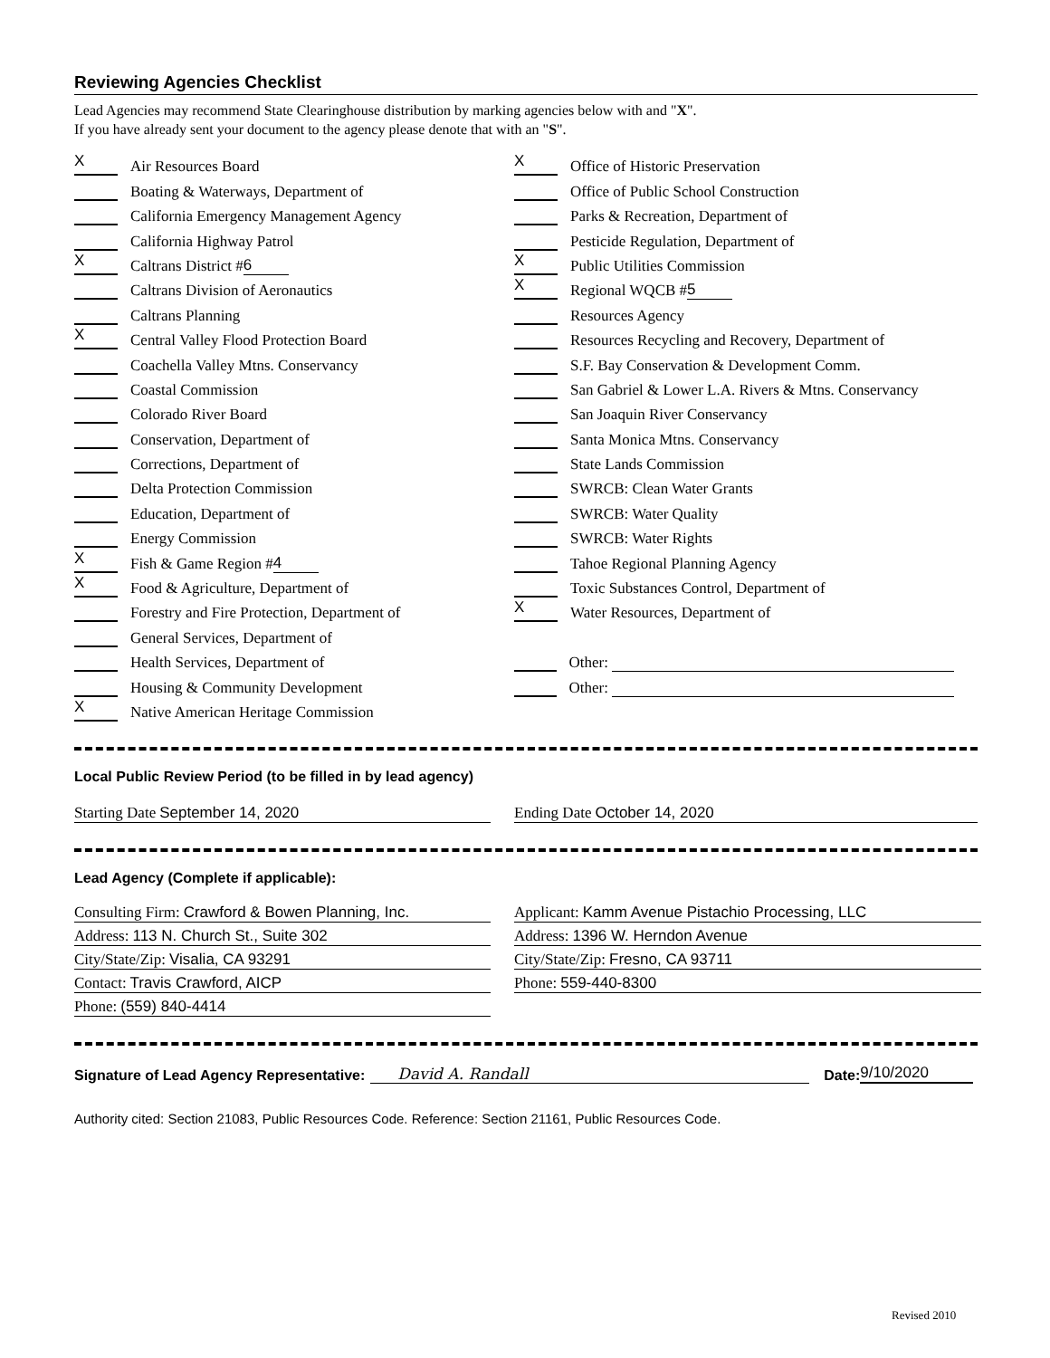Reviewing Agencies Checklist
Lead Agencies may recommend State Clearinghouse distribution by marking agencies below with and "X".
If you have already sent your document to the agency please denote that with an "S".
X Air Resources Board
Boating & Waterways, Department of
California Emergency Management Agency
California Highway Patrol
X Caltrans District # 6
Caltrans Division of Aeronautics
Caltrans Planning
X Central Valley Flood Protection Board
Coachella Valley Mtns. Conservancy
Coastal Commission
Colorado River Board
Conservation, Department of
Corrections, Department of
Delta Protection Commission
Education, Department of
Energy Commission
X Fish & Game Region # 4
X Food & Agriculture, Department of
Forestry and Fire Protection, Department of
General Services, Department of
Health Services, Department of
Housing & Community Development
X Native American Heritage Commission
X Office of Historic Preservation
Office of Public School Construction
Parks & Recreation, Department of
Pesticide Regulation, Department of
X Public Utilities Commission
X Regional WQCB # 5
Resources Agency
Resources Recycling and Recovery, Department of
S.F. Bay Conservation & Development Comm.
San Gabriel & Lower L.A. Rivers & Mtns. Conservancy
San Joaquin River Conservancy
Santa Monica Mtns. Conservancy
State Lands Commission
SWRCB: Clean Water Grants
SWRCB: Water Quality
SWRCB: Water Rights
Tahoe Regional Planning Agency
Toxic Substances Control, Department of
X Water Resources, Department of
Other:
Other:
Local Public Review Period (to be filled in by lead agency)
Starting Date September 14, 2020 Ending Date October 14, 2020
Lead Agency (Complete if applicable):
Consulting Firm: Crawford & Bowen Planning, Inc.
Address: 113 N. Church St., Suite 302
City/State/Zip: Visalia, CA 93291
Contact: Travis Crawford, AICP
Phone: (559) 840-4414
Applicant: Kamm Avenue Pistachio Processing, LLC
Address: 1396 W. Herndon Avenue
City/State/Zip: Fresno, CA 93711
Phone: 559-440-8300
Signature of Lead Agency Representative: David A. Randall Date: 9/10/2020
Authority cited: Section 21083, Public Resources Code. Reference: Section 21161, Public Resources Code.
Revised 2010